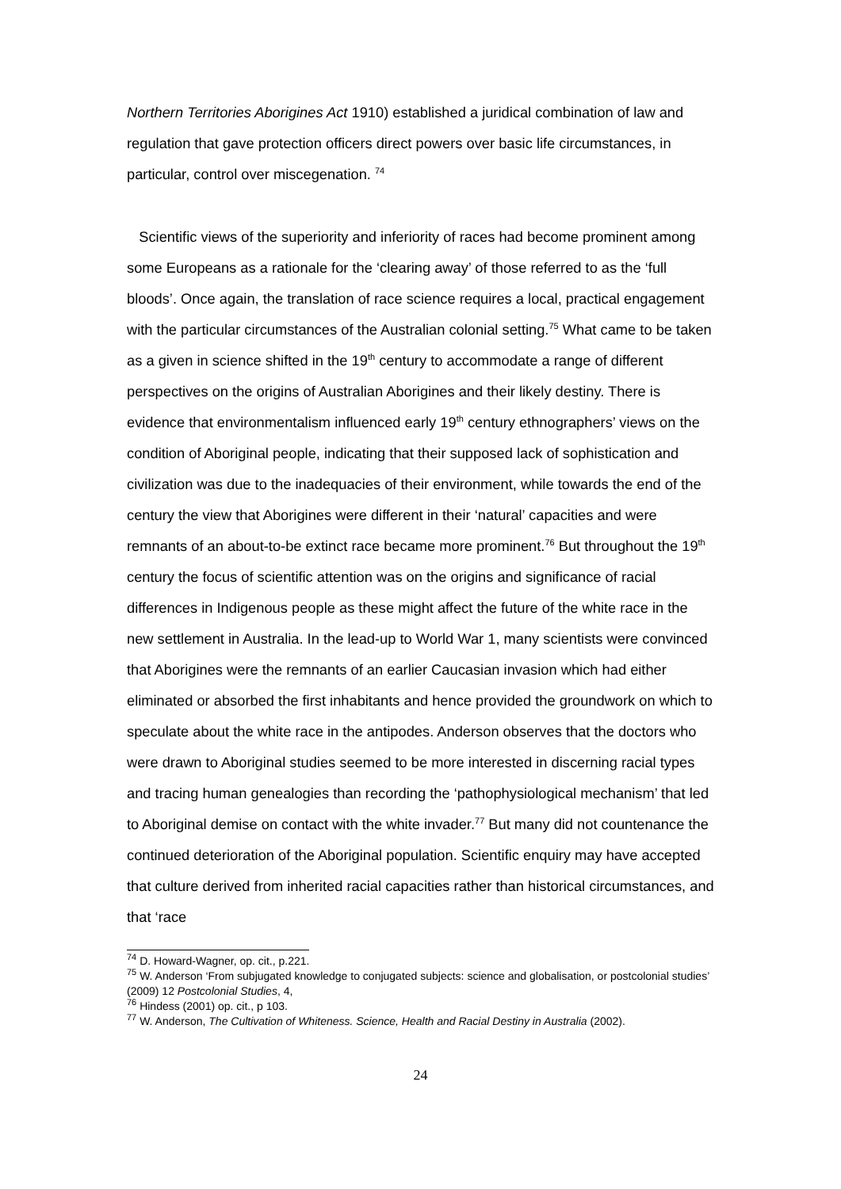Northern Territories Aborigines Act 1910) established a juridical combination of law and regulation that gave protection officers direct powers over basic life circumstances, in particular, control over miscegenation. <sup>74</sup>
Scientific views of the superiority and inferiority of races had become prominent among some Europeans as a rationale for the ‘clearing away’ of those referred to as the ‘full bloods’. Once again, the translation of race science requires a local, practical engagement with the particular circumstances of the Australian colonial setting.<sup>75</sup> What came to be taken as a given in science shifted in the 19<sup>th</sup> century to accommodate a range of different perspectives on the origins of Australian Aborigines and their likely destiny. There is evidence that environmentalism influenced early 19<sup>th</sup> century ethnographers’ views on the condition of Aboriginal people, indicating that their supposed lack of sophistication and civilization was due to the inadequacies of their environment, while towards the end of the century the view that Aborigines were different in their ‘natural’ capacities and were remnants of an about-to-be extinct race became more prominent.<sup>76</sup> But throughout the 19<sup>th</sup> century the focus of scientific attention was on the origins and significance of racial differences in Indigenous people as these might affect the future of the white race in the new settlement in Australia. In the lead-up to World War 1, many scientists were convinced that Aborigines were the remnants of an earlier Caucasian invasion which had either eliminated or absorbed the first inhabitants and hence provided the groundwork on which to speculate about the white race in the antipodes. Anderson observes that the doctors who were drawn to Aboriginal studies seemed to be more interested in discerning racial types and tracing human genealogies than recording the ‘pathophysiological mechanism’ that led to Aboriginal demise on contact with the white invader.<sup>77</sup> But many did not countenance the continued deterioration of the Aboriginal population. Scientific enquiry may have accepted that culture derived from inherited racial capacities rather than historical circumstances, and that ‘race
<sup>74</sup> D. Howard-Wagner, op. cit., p.221.
<sup>75</sup> W. Anderson ‘From subjugated knowledge to conjugated subjects: science and globalisation, or postcolonial studies’ (2009) 12 Postcolonial Studies, 4,
<sup>76</sup> Hindess (2001) op. cit., p 103.
<sup>77</sup> W. Anderson, The Cultivation of Whiteness. Science, Health and Racial Destiny in Australia (2002).
24